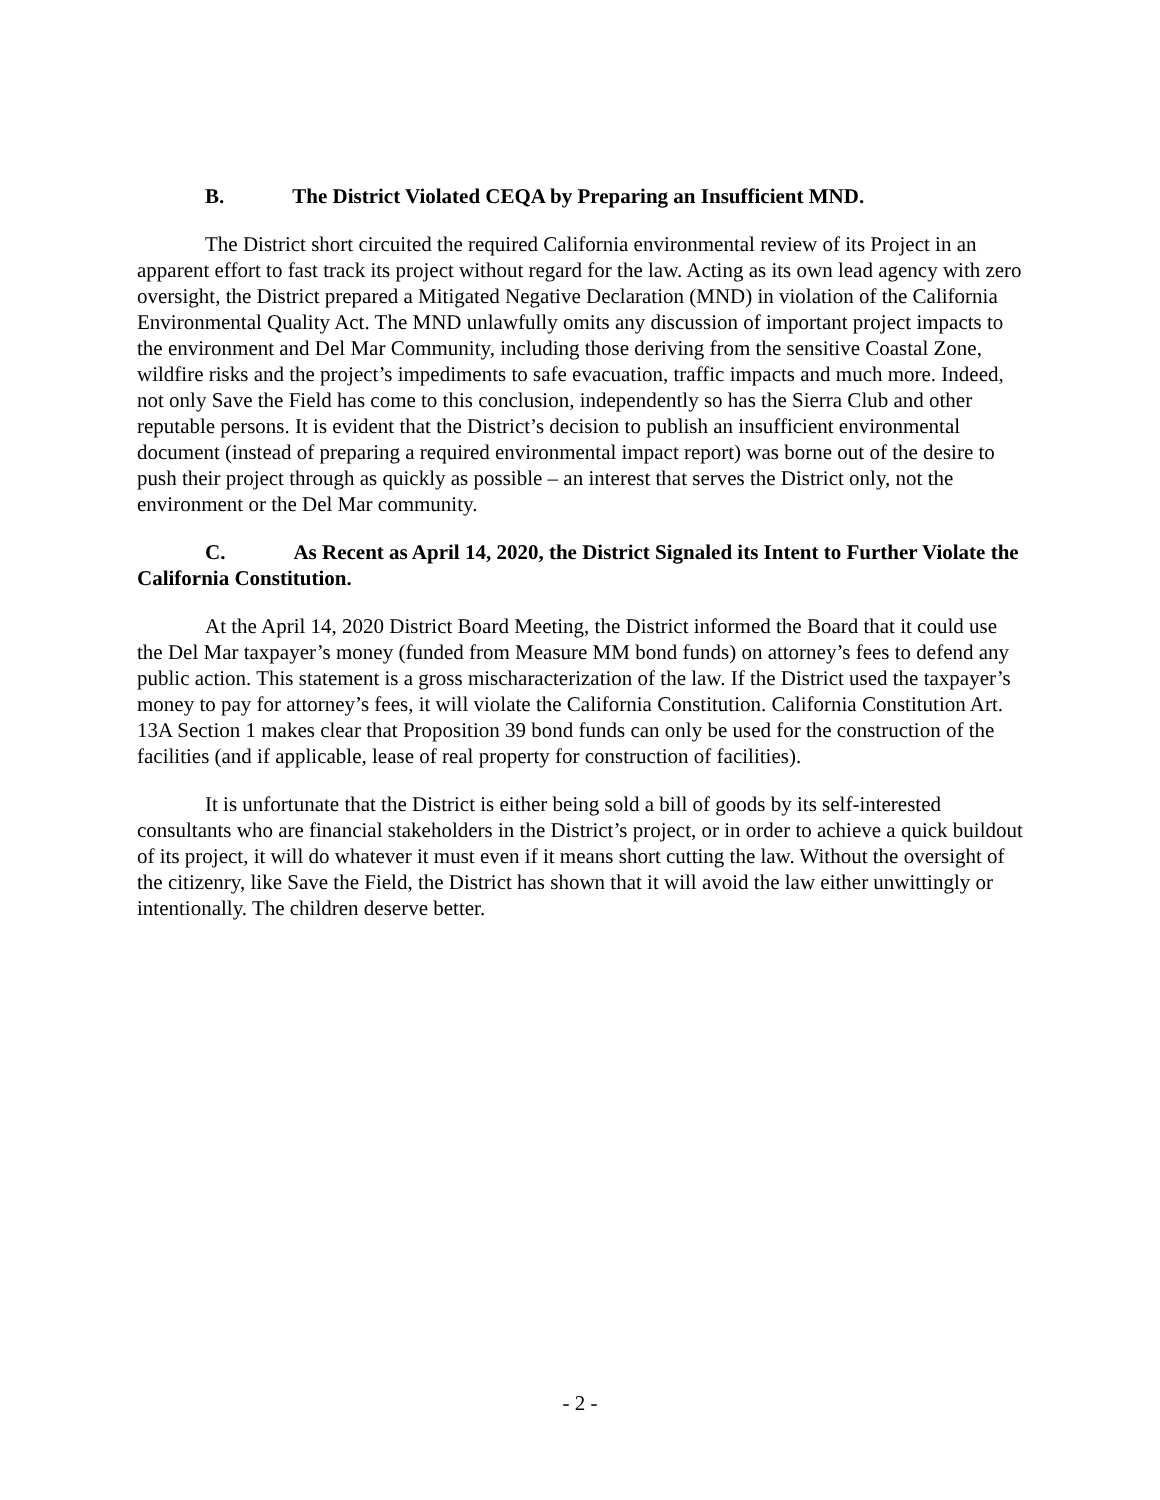B. The District Violated CEQA by Preparing an Insufficient MND.
The District short circuited the required California environmental review of its Project in an apparent effort to fast track its project without regard for the law. Acting as its own lead agency with zero oversight, the District prepared a Mitigated Negative Declaration (MND) in violation of the California Environmental Quality Act. The MND unlawfully omits any discussion of important project impacts to the environment and Del Mar Community, including those deriving from the sensitive Coastal Zone, wildfire risks and the project’s impediments to safe evacuation, traffic impacts and much more. Indeed, not only Save the Field has come to this conclusion, independently so has the Sierra Club and other reputable persons. It is evident that the District’s decision to publish an insufficient environmental document (instead of preparing a required environmental impact report) was borne out of the desire to push their project through as quickly as possible – an interest that serves the District only, not the environment or the Del Mar community.
C. As Recent as April 14, 2020, the District Signaled its Intent to Further Violate the California Constitution.
At the April 14, 2020 District Board Meeting, the District informed the Board that it could use the Del Mar taxpayer’s money (funded from Measure MM bond funds) on attorney’s fees to defend any public action. This statement is a gross mischaracterization of the law. If the District used the taxpayer’s money to pay for attorney’s fees, it will violate the California Constitution. California Constitution Art. 13A Section 1 makes clear that Proposition 39 bond funds can only be used for the construction of the facilities (and if applicable, lease of real property for construction of facilities).
It is unfortunate that the District is either being sold a bill of goods by its self-interested consultants who are financial stakeholders in the District’s project, or in order to achieve a quick buildout of its project, it will do whatever it must even if it means short cutting the law. Without the oversight of the citizenry, like Save the Field, the District has shown that it will avoid the law either unwittingly or intentionally. The children deserve better.
- 2 -